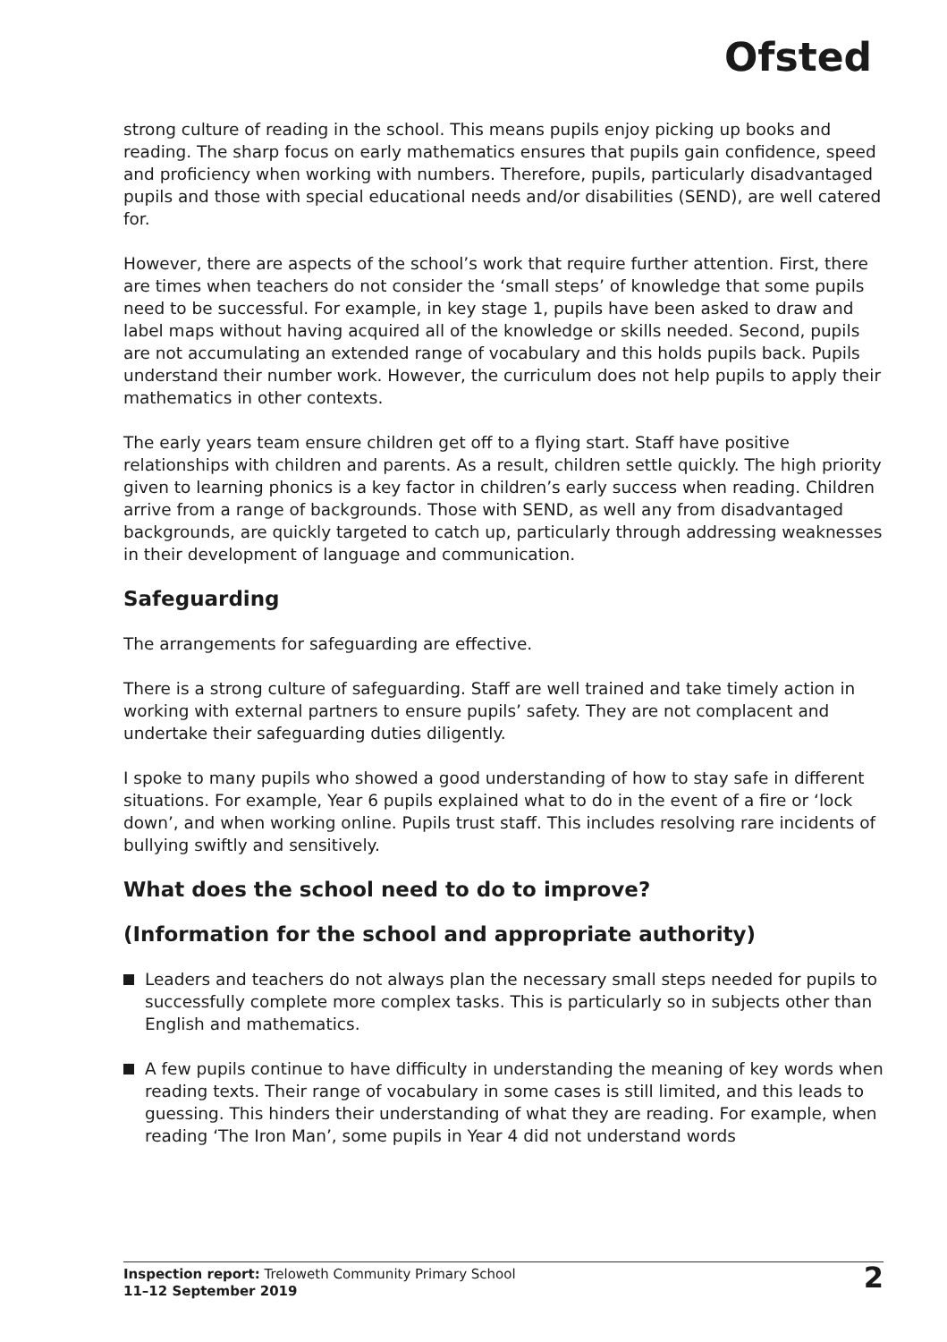Ofsted
strong culture of reading in the school. This means pupils enjoy picking up books and reading. The sharp focus on early mathematics ensures that pupils gain confidence, speed and proficiency when working with numbers. Therefore, pupils, particularly disadvantaged pupils and those with special educational needs and/or disabilities (SEND), are well catered for.
However, there are aspects of the school’s work that require further attention. First, there are times when teachers do not consider the ‘small steps’ of knowledge that some pupils need to be successful. For example, in key stage 1, pupils have been asked to draw and label maps without having acquired all of the knowledge or skills needed. Second, pupils are not accumulating an extended range of vocabulary and this holds pupils back. Pupils understand their number work. However, the curriculum does not help pupils to apply their mathematics in other contexts.
The early years team ensure children get off to a flying start. Staff have positive relationships with children and parents. As a result, children settle quickly. The high priority given to learning phonics is a key factor in children’s early success when reading. Children arrive from a range of backgrounds. Those with SEND, as well any from disadvantaged backgrounds, are quickly targeted to catch up, particularly through addressing weaknesses in their development of language and communication.
Safeguarding
The arrangements for safeguarding are effective.
There is a strong culture of safeguarding. Staff are well trained and take timely action in working with external partners to ensure pupils’ safety. They are not complacent and undertake their safeguarding duties diligently.
I spoke to many pupils who showed a good understanding of how to stay safe in different situations. For example, Year 6 pupils explained what to do in the event of a fire or ‘lock down’, and when working online. Pupils trust staff. This includes resolving rare incidents of bullying swiftly and sensitively.
What does the school need to do to improve?
(Information for the school and appropriate authority)
Leaders and teachers do not always plan the necessary small steps needed for pupils to successfully complete more complex tasks. This is particularly so in subjects other than English and mathematics.
A few pupils continue to have difficulty in understanding the meaning of key words when reading texts. Their range of vocabulary in some cases is still limited, and this leads to guessing. This hinders their understanding of what they are reading. For example, when reading ‘The Iron Man’, some pupils in Year 4 did not understand words
Inspection report: Treloweth Community Primary School
11–12 September 2019
2